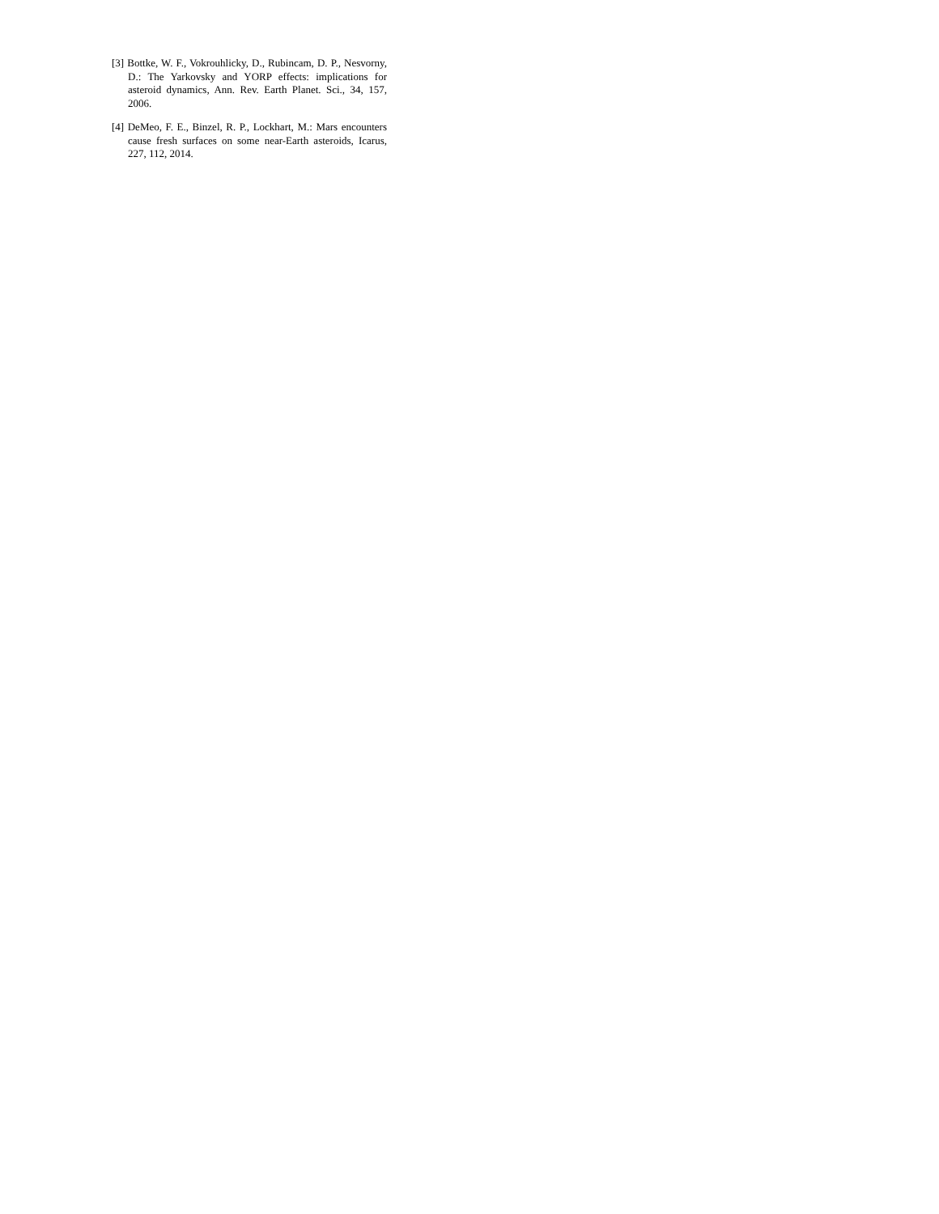[3] Bottke, W. F., Vokrouhlicky, D., Rubincam, D. P., Nesvorny, D.: The Yarkovsky and YORP effects: implications for asteroid dynamics, Ann. Rev. Earth Planet. Sci., 34, 157, 2006.
[4] DeMeo, F. E., Binzel, R. P., Lockhart, M.: Mars encounters cause fresh surfaces on some near-Earth asteroids, Icarus, 227, 112, 2014.